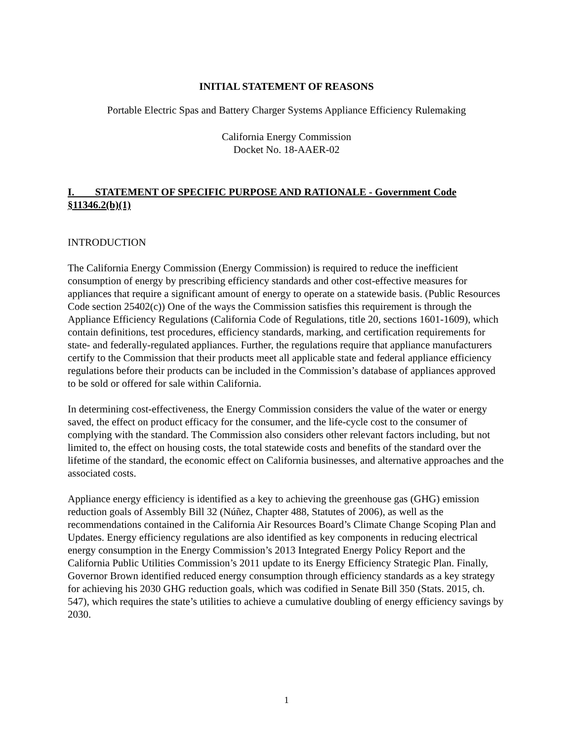INITIAL STATEMENT OF REASONS
Portable Electric Spas and Battery Charger Systems Appliance Efficiency Rulemaking
California Energy Commission
Docket No. 18-AAER-02
I. STATEMENT OF SPECIFIC PURPOSE AND RATIONALE - Government Code §11346.2(b)(1)
INTRODUCTION
The California Energy Commission (Energy Commission) is required to reduce the inefficient consumption of energy by prescribing efficiency standards and other cost-effective measures for appliances that require a significant amount of energy to operate on a statewide basis. (Public Resources Code section 25402(c)) One of the ways the Commission satisfies this requirement is through the Appliance Efficiency Regulations (California Code of Regulations, title 20, sections 1601-1609), which contain definitions, test procedures, efficiency standards, marking, and certification requirements for state- and federally-regulated appliances. Further, the regulations require that appliance manufacturers certify to the Commission that their products meet all applicable state and federal appliance efficiency regulations before their products can be included in the Commission’s database of appliances approved to be sold or offered for sale within California.
In determining cost-effectiveness, the Energy Commission considers the value of the water or energy saved, the effect on product efficacy for the consumer, and the life-cycle cost to the consumer of complying with the standard. The Commission also considers other relevant factors including, but not limited to, the effect on housing costs, the total statewide costs and benefits of the standard over the lifetime of the standard, the economic effect on California businesses, and alternative approaches and the associated costs.
Appliance energy efficiency is identified as a key to achieving the greenhouse gas (GHG) emission reduction goals of Assembly Bill 32 (Núñez, Chapter 488, Statutes of 2006), as well as the recommendations contained in the California Air Resources Board’s Climate Change Scoping Plan and Updates. Energy efficiency regulations are also identified as key components in reducing electrical energy consumption in the Energy Commission’s 2013 Integrated Energy Policy Report and the California Public Utilities Commission’s 2011 update to its Energy Efficiency Strategic Plan. Finally, Governor Brown identified reduced energy consumption through efficiency standards as a key strategy for achieving his 2030 GHG reduction goals, which was codified in Senate Bill 350 (Stats. 2015, ch. 547), which requires the state’s utilities to achieve a cumulative doubling of energy efficiency savings by 2030.
1